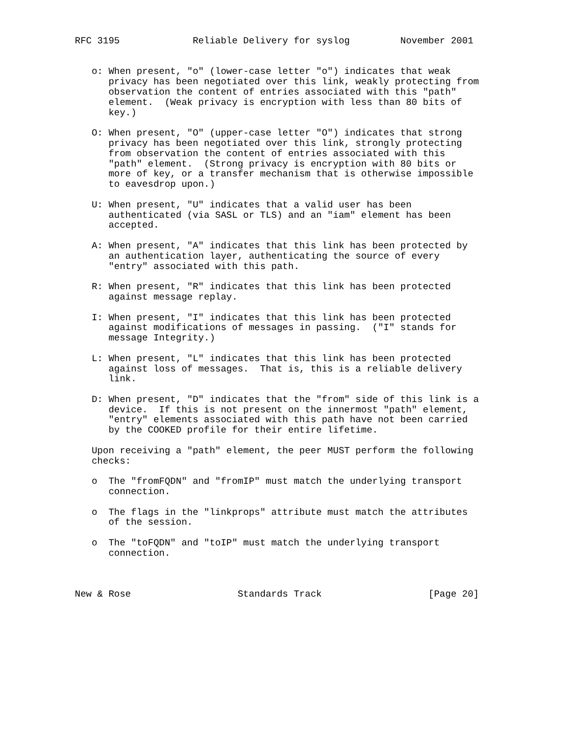RFC 3195             Reliable Delivery for syslog         November 2001


   o: When present, "o" (lower-case letter "o") indicates that weak
      privacy has been negotiated over this link, weakly protecting from
      observation the content of entries associated with this "path"
      element.  (Weak privacy is encryption with less than 80 bits of
      key.)

   O: When present, "O" (upper-case letter "O") indicates that strong
      privacy has been negotiated over this link, strongly protecting
      from observation the content of entries associated with this
      "path" element.  (Strong privacy is encryption with 80 bits or
      more of key, or a transfer mechanism that is otherwise impossible
      to eavesdrop upon.)

   U: When present, "U" indicates that a valid user has been
      authenticated (via SASL or TLS) and an "iam" element has been
      accepted.

   A: When present, "A" indicates that this link has been protected by
      an authentication layer, authenticating the source of every
      "entry" associated with this path.

   R: When present, "R" indicates that this link has been protected
      against message replay.

   I: When present, "I" indicates that this link has been protected
      against modifications of messages in passing.  ("I" stands for
      message Integrity.)

   L: When present, "L" indicates that this link has been protected
      against loss of messages.  That is, this is a reliable delivery
      link.

   D: When present, "D" indicates that the "from" side of this link is a
      device.  If this is not present on the innermost "path" element,
      "entry" elements associated with this path have not been carried
      by the COOKED profile for their entire lifetime.

   Upon receiving a "path" element, the peer MUST perform the following
   checks:

   o  The "fromFQDN" and "fromIP" must match the underlying transport
      connection.

   o  The flags in the "linkprops" attribute must match the attributes
      of the session.

   o  The "toFQDN" and "toIP" must match the underlying transport
      connection.



New & Rose                   Standards Track                   [Page 20]